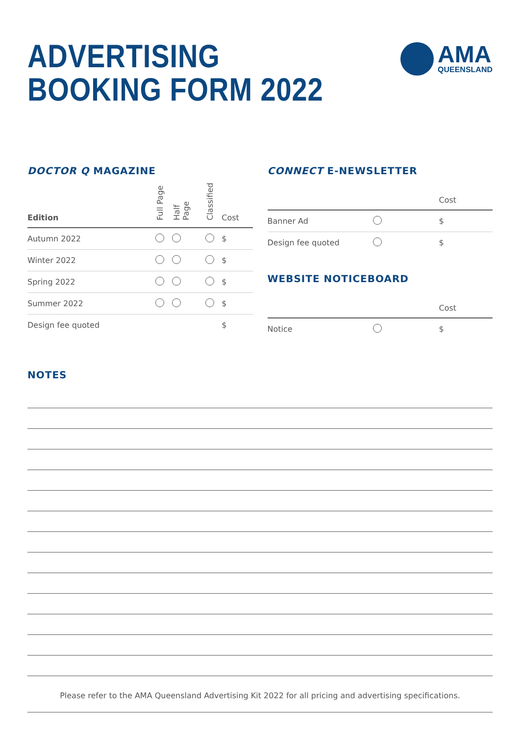ADVERTISING
BOOKING FORM 2022
AMA
QUEENSLAND
DOCTOR Q MAGAZINE
| Edition | Full Page | Half Page | Classified | Cost |
| --- | --- | --- | --- | --- |
| Autumn 2022 | | | | $ |
| Winter 2022 | | | | $ |
| Spring 2022 | | | | $ |
| Summer 2022 | | | | $ |
| Design fee quoted | | | | $ |
CONNECT E-NEWSLETTER
| | | Cost |
| --- | --- | --- |
| Banner Ad | | $ |
| Design fee quoted | | $ |
WEBSITE NOTICEBOARD
| | | Cost |
| --- | --- | --- |
| Notice | | $ |
NOTES
Please refer to the AMA Queensland Advertising Kit 2022 for all pricing and advertising specifications.